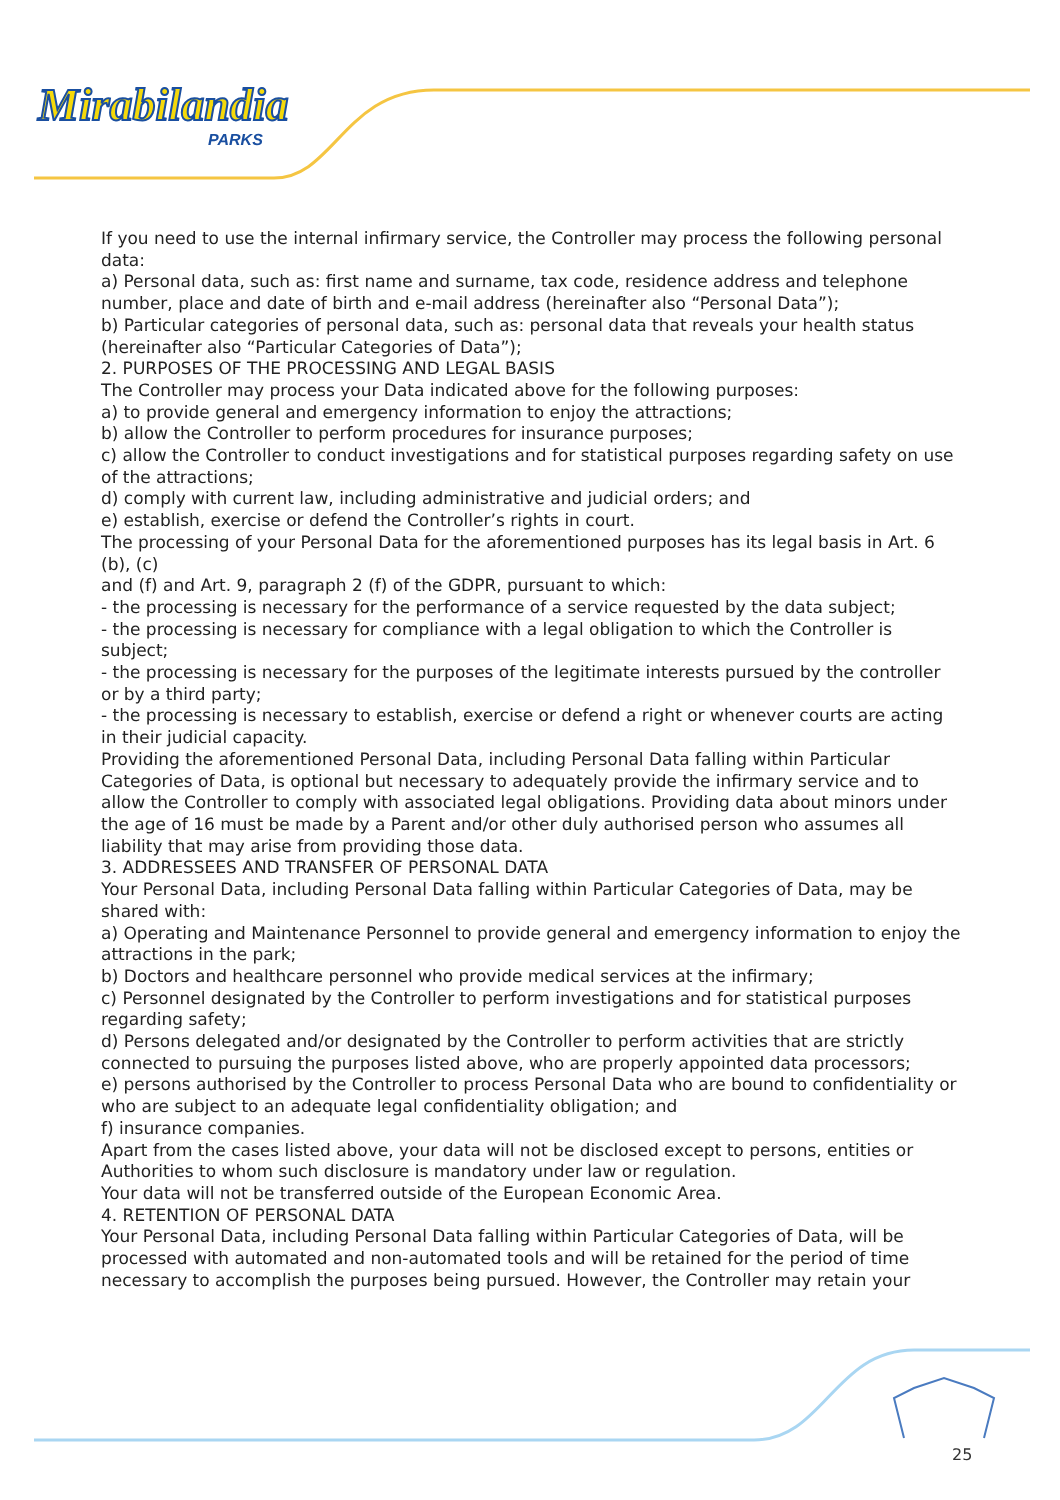Mirabilandia
PARKS
If you need to use the internal infirmary service, the Controller may process the following personal data:
a) Personal data, such as: first name and surname, tax code, residence address and telephone number, place and date of birth and e-mail address (hereinafter also “Personal Data”);
b) Particular categories of personal data, such as: personal data that reveals your health status (hereinafter also “Particular Categories of Data”);
2. PURPOSES OF THE PROCESSING AND LEGAL BASIS
The Controller may process your Data indicated above for the following purposes:
a) to provide general and emergency information to enjoy the attractions;
b) allow the Controller to perform procedures for insurance purposes;
c) allow the Controller to conduct investigations and for statistical purposes regarding safety on use of the attractions;
d) comply with current law, including administrative and judicial orders; and
e) establish, exercise or defend the Controller’s rights in court.
The processing of your Personal Data for the aforementioned purposes has its legal basis in Art. 6 (b), (c)
and (f) and Art. 9, paragraph 2 (f) of the GDPR, pursuant to which:
- the processing is necessary for the performance of a service requested by the data subject;
- the processing is necessary for compliance with a legal obligation to which the Controller is subject;
- the processing is necessary for the purposes of the legitimate interests pursued by the controller or by a third party;
- the processing is necessary to establish, exercise or defend a right or whenever courts are acting in their judicial capacity.
Providing the aforementioned Personal Data, including Personal Data falling within Particular Categories of Data, is optional but necessary to adequately provide the infirmary service and to allow the Controller to comply with associated legal obligations. Providing data about minors under the age of 16 must be made by a Parent and/or other duly authorised person who assumes all liability that may arise from providing those data.
3. ADDRESSEES AND TRANSFER OF PERSONAL DATA
Your Personal Data, including Personal Data falling within Particular Categories of Data, may be shared with:
a) Operating and Maintenance Personnel to provide general and emergency information to enjoy the attractions in the park;
b) Doctors and healthcare personnel who provide medical services at the infirmary;
c) Personnel designated by the Controller to perform investigations and for statistical purposes regarding safety;
d) Persons delegated and/or designated by the Controller to perform activities that are strictly connected to pursuing the purposes listed above, who are properly appointed data processors;
e) persons authorised by the Controller to process Personal Data who are bound to confidentiality or who are subject to an adequate legal confidentiality obligation; and
f) insurance companies.
Apart from the cases listed above, your data will not be disclosed except to persons, entities or Authorities to whom such disclosure is mandatory under law or regulation.
Your data will not be transferred outside of the European Economic Area.
4. RETENTION OF PERSONAL DATA
Your Personal Data, including Personal Data falling within Particular Categories of Data, will be processed with automated and non-automated tools and will be retained for the period of time necessary to accomplish the purposes being pursued. However, the Controller may retain your
25